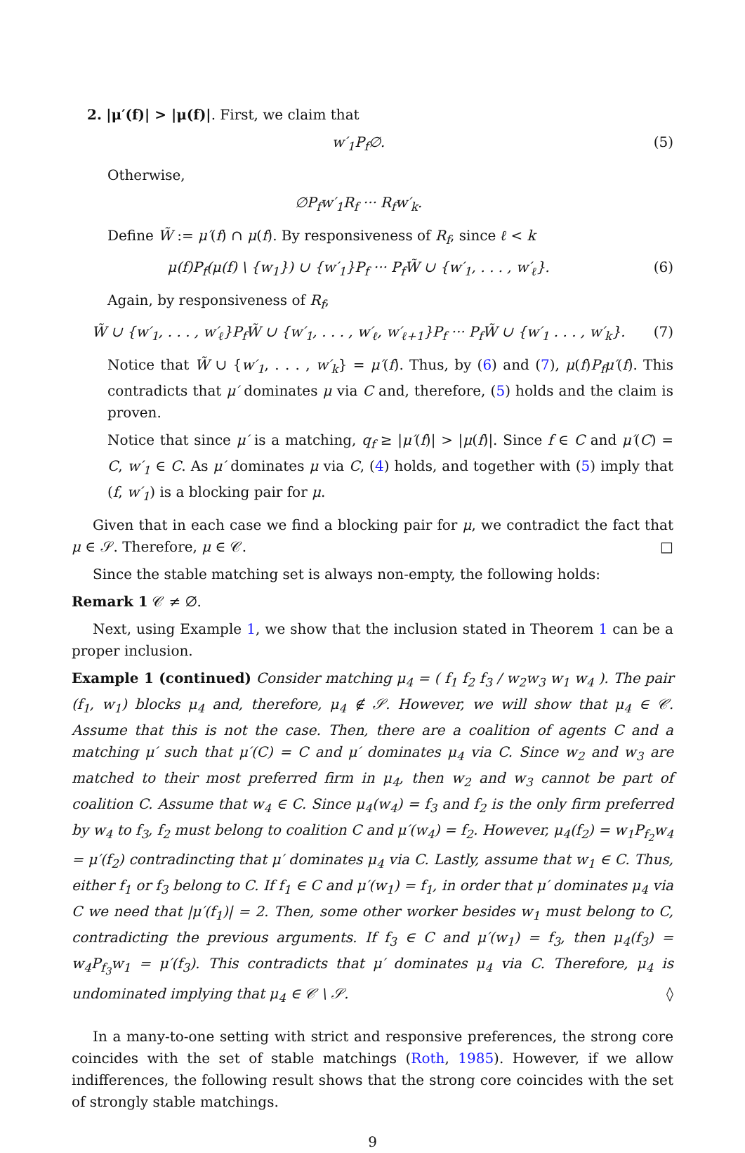2. |μ′(f)| > |μ(f)|. First, we claim that
w′<sub>1</sub>P<sub>f</sub>∅. (5)
Otherwise,
∅P<sub>f</sub>w′<sub>1</sub>R<sub>f</sub> ··· R<sub>f</sub>w′<sub>k</sub>.
Define W̃ := μ′(f) ∩ μ(f). By responsiveness of R<sub>f</sub>, since ℓ < k
μ(f)P<sub>f</sub>(μ(f) \ {w<sub>1</sub>}) ∪ {w′<sub>1</sub>}P<sub>f</sub> ··· P<sub>f</sub>W̃ ∪ {w′<sub>1</sub>, . . . , w′<sub>ℓ</sub>}. (6)
Again, by responsiveness of R<sub>f</sub>,
W̃ ∪ {w′<sub>1</sub>, . . . , w′<sub>ℓ</sub>}P<sub>f</sub>W̃ ∪ {w′<sub>1</sub>, . . . , w′<sub>ℓ</sub>, w′<sub>ℓ+1</sub>}P<sub>f</sub> ··· P<sub>f</sub>W̃ ∪ {w′<sub>1</sub> . . . , w′<sub>k</sub>}. (7)
Notice that W̃ ∪ {w′<sub>1</sub>, . . . , w′<sub>k</sub>} = μ′(f). Thus, by (6) and (7), μ(f)P<sub>f</sub>μ′(f). This contradicts that μ′ dominates μ via C and, therefore, (5) holds and the claim is proven.
Notice that since μ′ is a matching, q<sub>f</sub> ≥ |μ′(f)| > |μ(f)|. Since f ∈ C and μ′(C) = C, w′<sub>1</sub> ∈ C. As μ′ dominates μ via C, (4) holds, and together with (5) imply that (f, w′<sub>1</sub>) is a blocking pair for μ.
Given that in each case we find a blocking pair for μ, we contradict the fact that μ ∈ 𝒮. Therefore, μ ∈ 𝒞. □
Since the stable matching set is always non-empty, the following holds:
Remark 1 𝒞 ≠ ∅.
Next, using Example 1, we show that the inclusion stated in Theorem 1 can be a proper inclusion.
Example 1 (continued) Consider matching μ<sub>4</sub> = ( f<sub>1</sub> f<sub>2</sub> f<sub>3</sub> / w<sub>2</sub>w<sub>3</sub> w<sub>1</sub> w<sub>4</sub> ). The pair (f<sub>1</sub>, w<sub>1</sub>) blocks μ<sub>4</sub> and, therefore, μ<sub>4</sub> ∉ 𝒮. However, we will show that μ<sub>4</sub> ∈ 𝒞. Assume that this is not the case. Then, there are a coalition of agents C and a matching μ′ such that μ′(C) = C and μ′ dominates μ<sub>4</sub> via C. Since w<sub>2</sub> and w<sub>3</sub> are matched to their most preferred firm in μ<sub>4</sub>, then w<sub>2</sub> and w<sub>3</sub> cannot be part of coalition C. Assume that w<sub>4</sub> ∈ C. Since μ<sub>4</sub>(w<sub>4</sub>) = f<sub>3</sub> and f<sub>2</sub> is the only firm preferred by w<sub>4</sub> to f<sub>3</sub>, f<sub>2</sub> must belong to coalition C and μ′(w<sub>4</sub>) = f<sub>2</sub>. However, μ<sub>4</sub>(f<sub>2</sub>) = w<sub>1</sub>P<sub>f<sub>2</sub></sub>w<sub>4</sub> = μ′(f<sub>2</sub>) contradincting that μ′ dominates μ<sub>4</sub> via C. Lastly, assume that w<sub>1</sub> ∈ C. Thus, either f<sub>1</sub> or f<sub>3</sub> belong to C. If f<sub>1</sub> ∈ C and μ′(w<sub>1</sub>) = f<sub>1</sub>, in order that μ′ dominates μ<sub>4</sub> via C we need that |μ′(f<sub>1</sub>)| = 2. Then, some other worker besides w<sub>1</sub> must belong to C, contradicting the previous arguments. If f<sub>3</sub> ∈ C and μ′(w<sub>1</sub>) = f<sub>3</sub>, then μ<sub>4</sub>(f<sub>3</sub>) = w<sub>4</sub>P<sub>f<sub>3</sub></sub>w<sub>1</sub> = μ′(f<sub>3</sub>). This contradicts that μ′ dominates μ<sub>4</sub> via C. Therefore, μ<sub>4</sub> is undominated implying that μ<sub>4</sub> ∈ 𝒞 \ 𝒮. ◊
In a many-to-one setting with strict and responsive preferences, the strong core coincides with the set of stable matchings (Roth, 1985). However, if we allow indifferences, the following result shows that the strong core coincides with the set of strongly stable matchings.
9